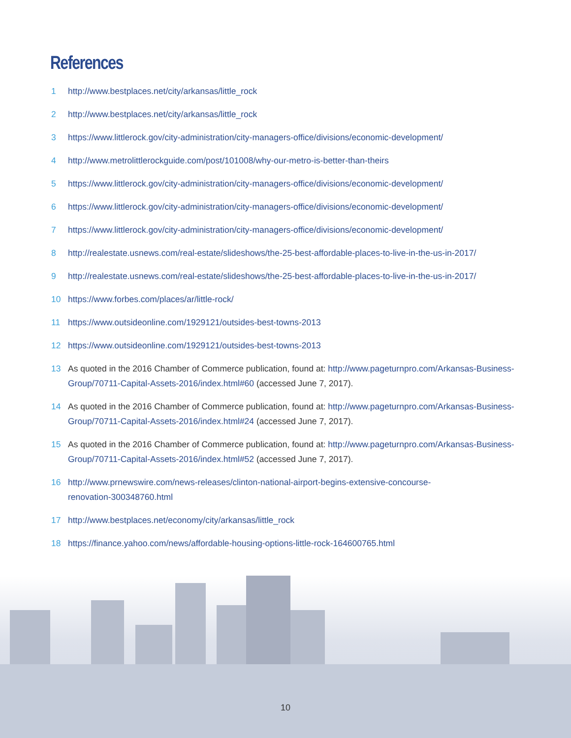References
1 http://www.bestplaces.net/city/arkansas/little_rock
2 http://www.bestplaces.net/city/arkansas/little_rock
3 https://www.littlerock.gov/city-administration/city-managers-office/divisions/economic-development/
4 http://www.metrolittlerockguide.com/post/101008/why-our-metro-is-better-than-theirs
5 https://www.littlerock.gov/city-administration/city-managers-office/divisions/economic-development/
6 https://www.littlerock.gov/city-administration/city-managers-office/divisions/economic-development/
7 https://www.littlerock.gov/city-administration/city-managers-office/divisions/economic-development/
8 http://realestate.usnews.com/real-estate/slideshows/the-25-best-affordable-places-to-live-in-the-us-in-2017/
9 http://realestate.usnews.com/real-estate/slideshows/the-25-best-affordable-places-to-live-in-the-us-in-2017/
10 https://www.forbes.com/places/ar/little-rock/
11 https://www.outsideonline.com/1929121/outsides-best-towns-2013
12 https://www.outsideonline.com/1929121/outsides-best-towns-2013
13 As quoted in the 2016 Chamber of Commerce publication, found at: http://www.pageturnpro.com/Arkansas-Business-Group/70711-Capital-Assets-2016/index.html#60 (accessed June 7, 2017).
14 As quoted in the 2016 Chamber of Commerce publication, found at: http://www.pageturnpro.com/Arkansas-Business-Group/70711-Capital-Assets-2016/index.html#24 (accessed June 7, 2017).
15 As quoted in the 2016 Chamber of Commerce publication, found at: http://www.pageturnpro.com/Arkansas-Business-Group/70711-Capital-Assets-2016/index.html#52 (accessed June 7, 2017).
16 http://www.prnewswire.com/news-releases/clinton-national-airport-begins-extensive-concourse-
renovation-300348760.html
17 http://www.bestplaces.net/economy/city/arkansas/little_rock
18 https://finance.yahoo.com/news/affordable-housing-options-little-rock-164600765.html
10